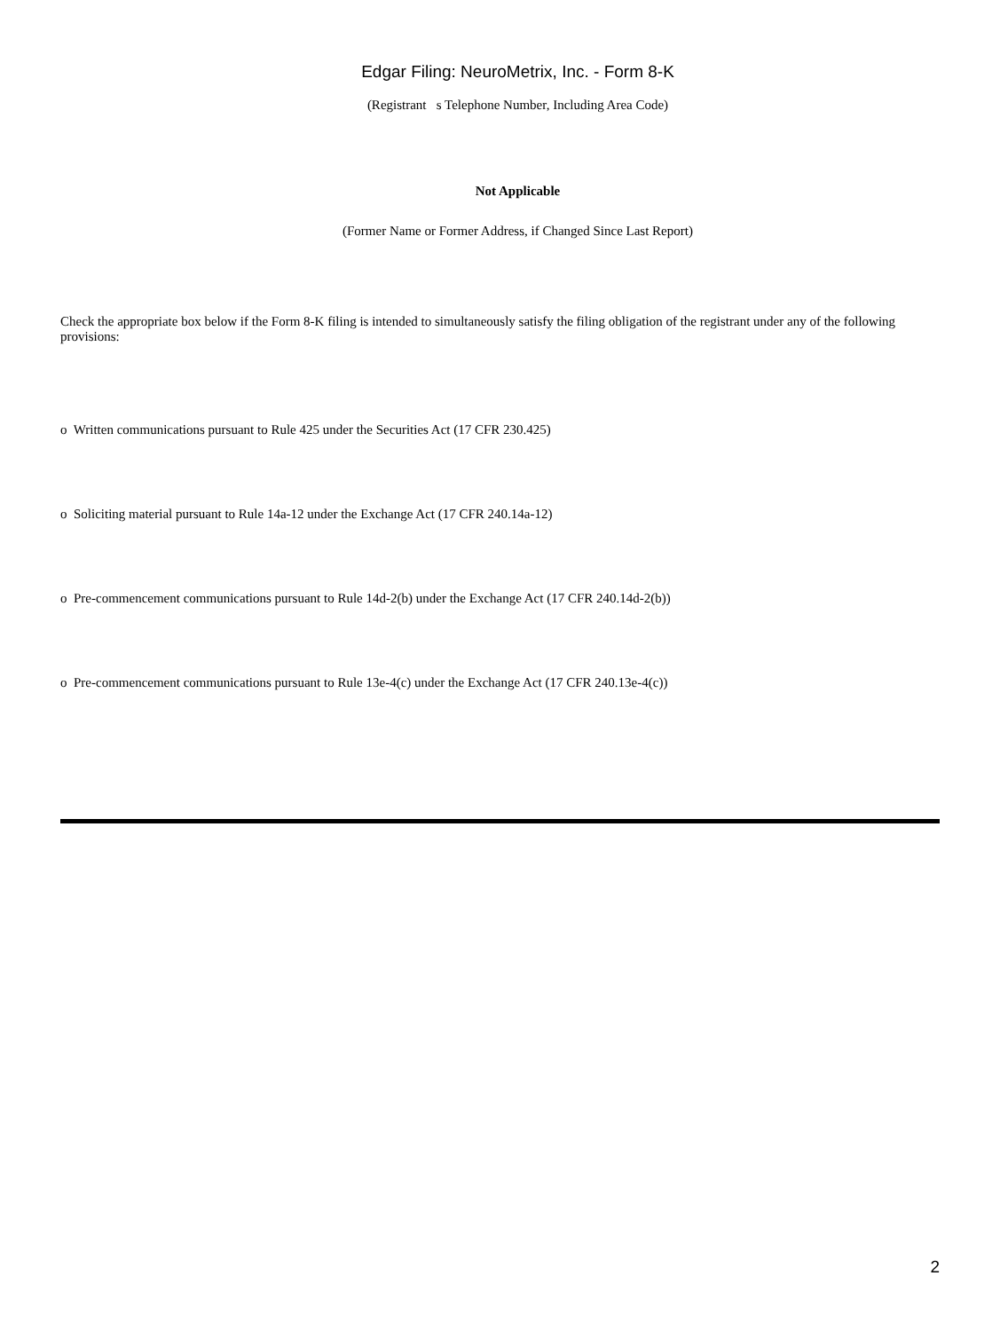Edgar Filing: NeuroMetrix, Inc. - Form 8-K
(Registrant s Telephone Number, Including Area Code)
Not Applicable
(Former Name or Former Address, if Changed Since Last Report)
Check the appropriate box below if the Form 8-K filing is intended to simultaneously satisfy the filing obligation of the registrant under any of the following provisions:
o Written communications pursuant to Rule 425 under the Securities Act (17 CFR 230.425)
o Soliciting material pursuant to Rule 14a-12 under the Exchange Act (17 CFR 240.14a-12)
o Pre-commencement communications pursuant to Rule 14d-2(b) under the Exchange Act (17 CFR 240.14d-2(b))
o Pre-commencement communications pursuant to Rule 13e-4(c) under the Exchange Act (17 CFR 240.13e-4(c))
2